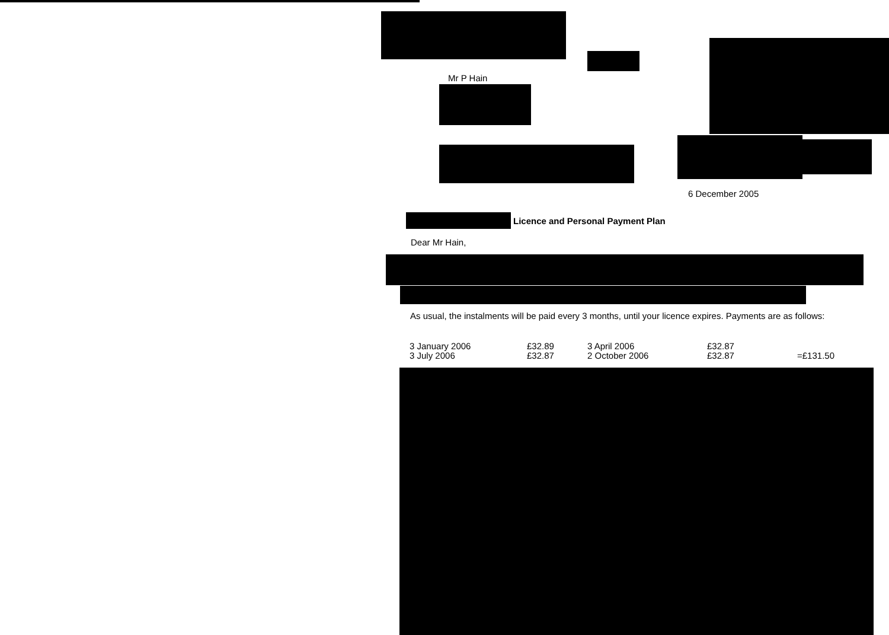Mr P Hain
6 December 2005
Licence and Personal Payment Plan
Dear Mr Hain,
As usual, the instalments will be paid every 3 months, until your licence expires. Payments are as follows:
| 3 January 2006 | £32.89 | 3 April 2006 | £32.87 | |
| 3 July 2006 | £32.87 | 2 October 2006 | £32.87 | =£131.50 |